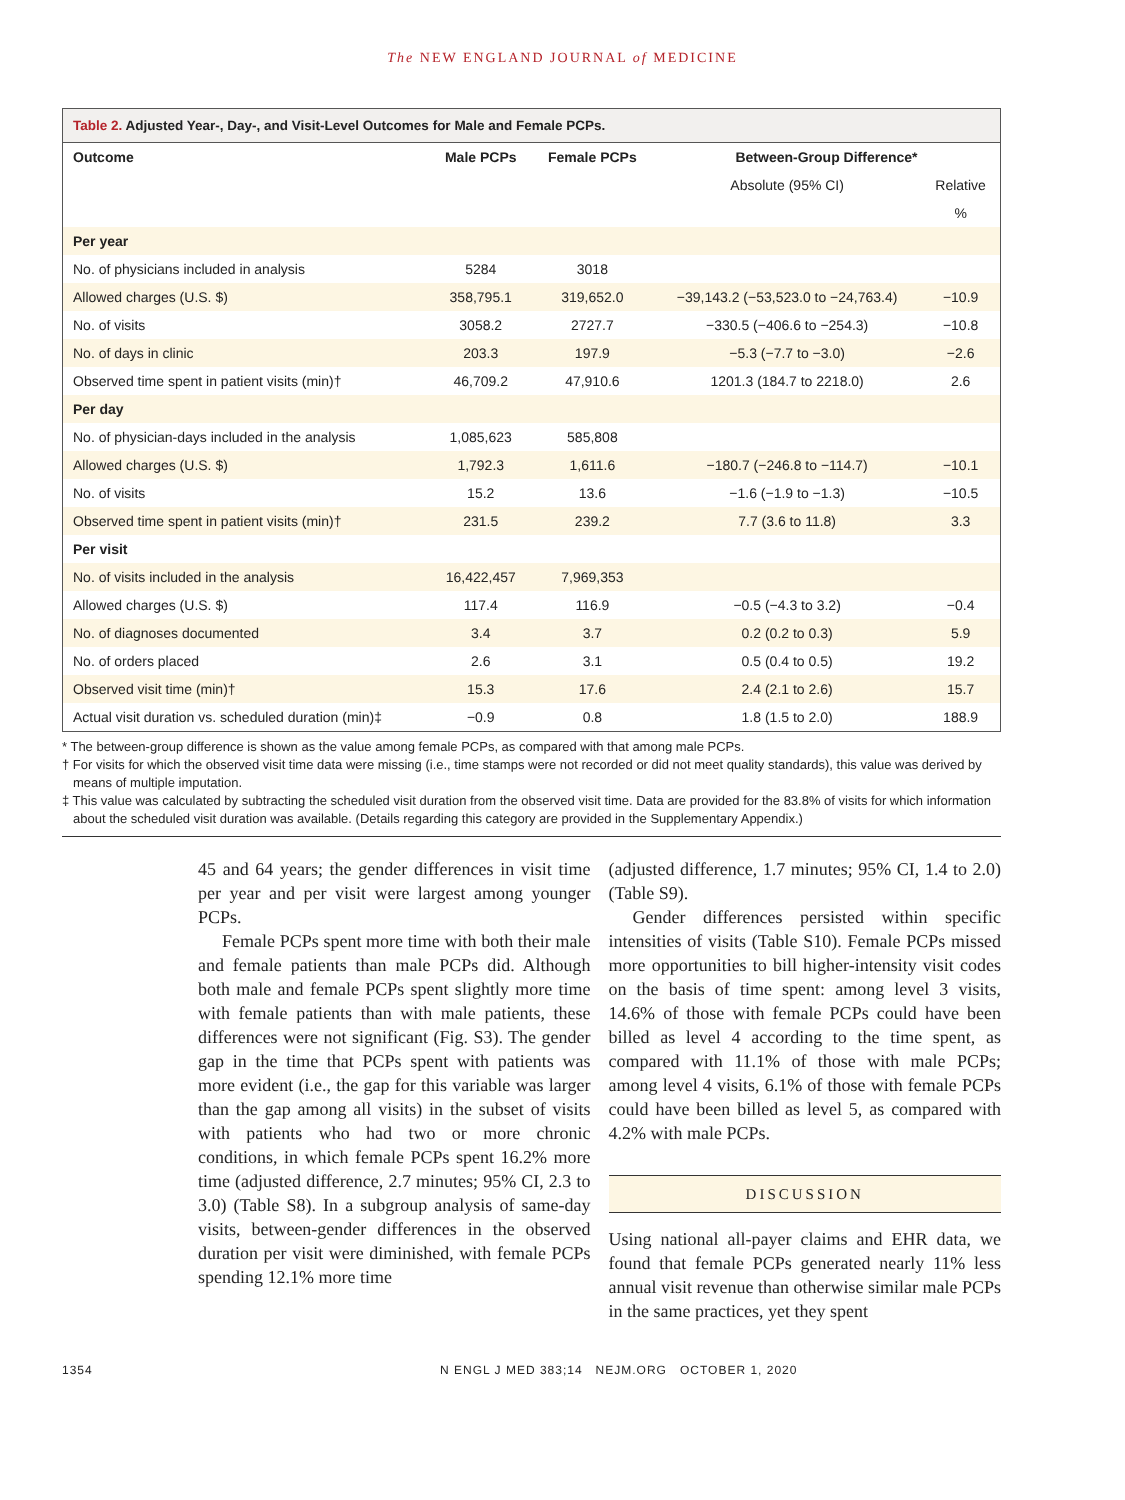The NEW ENGLAND JOURNAL of MEDICINE
Table 2. Adjusted Year-, Day-, and Visit-Level Outcomes for Male and Female PCPs.
| Outcome | Male PCPs | Female PCPs | Between-Group Difference* | |
| --- | --- | --- | --- | --- |
| | | | Absolute (95% CI) | Relative |
| | | | | % |
| Per year | | | | |
| No. of physicians included in analysis | 5284 | 3018 | | |
| Allowed charges (U.S. $) | 358,795.1 | 319,652.0 | −39,143.2 (−53,523.0 to −24,763.4) | −10.9 |
| No. of visits | 3058.2 | 2727.7 | −330.5 (−406.6 to −254.3) | −10.8 |
| No. of days in clinic | 203.3 | 197.9 | −5.3 (−7.7 to −3.0) | −2.6 |
| Observed time spent in patient visits (min)† | 46,709.2 | 47,910.6 | 1201.3 (184.7 to 2218.0) | 2.6 |
| Per day | | | | |
| No. of physician-days included in the analysis | 1,085,623 | 585,808 | | |
| Allowed charges (U.S. $) | 1,792.3 | 1,611.6 | −180.7 (−246.8 to −114.7) | −10.1 |
| No. of visits | 15.2 | 13.6 | −1.6 (−1.9 to −1.3) | −10.5 |
| Observed time spent in patient visits (min)† | 231.5 | 239.2 | 7.7 (3.6 to 11.8) | 3.3 |
| Per visit | | | | |
| No. of visits included in the analysis | 16,422,457 | 7,969,353 | | |
| Allowed charges (U.S. $) | 117.4 | 116.9 | −0.5 (−4.3 to 3.2) | −0.4 |
| No. of diagnoses documented | 3.4 | 3.7 | 0.2 (0.2 to 0.3) | 5.9 |
| No. of orders placed | 2.6 | 3.1 | 0.5 (0.4 to 0.5) | 19.2 |
| Observed visit time (min)† | 15.3 | 17.6 | 2.4 (2.1 to 2.6) | 15.7 |
| Actual visit duration vs. scheduled duration (min)‡ | −0.9 | 0.8 | 1.8 (1.5 to 2.0) | 188.9 |
* The between-group difference is shown as the value among female PCPs, as compared with that among male PCPs.
† For visits for which the observed visit time data were missing (i.e., time stamps were not recorded or did not meet quality standards), this value was derived by means of multiple imputation.
‡ This value was calculated by subtracting the scheduled visit duration from the observed visit time. Data are provided for the 83.8% of visits for which information about the scheduled visit duration was available. (Details regarding this category are provided in the Supplementary Appendix.)
45 and 64 years; the gender differences in visit time per year and per visit were largest among younger PCPs.
Female PCPs spent more time with both their male and female patients than male PCPs did. Although both male and female PCPs spent slightly more time with female patients than with male patients, these differences were not significant (Fig. S3). The gender gap in the time that PCPs spent with patients was more evident (i.e., the gap for this variable was larger than the gap among all visits) in the subset of visits with patients who had two or more chronic conditions, in which female PCPs spent 16.2% more time (adjusted difference, 2.7 minutes; 95% CI, 2.3 to 3.0) (Table S8). In a subgroup analysis of same-day visits, between-gender differences in the observed duration per visit were diminished, with female PCPs spending 12.1% more time
(adjusted difference, 1.7 minutes; 95% CI, 1.4 to 2.0) (Table S9).
Gender differences persisted within specific intensities of visits (Table S10). Female PCPs missed more opportunities to bill higher-intensity visit codes on the basis of time spent: among level 3 visits, 14.6% of those with female PCPs could have been billed as level 4 according to the time spent, as compared with 11.1% of those with male PCPs; among level 4 visits, 6.1% of those with female PCPs could have been billed as level 5, as compared with 4.2% with male PCPs.
DISCUSSION
Using national all-payer claims and EHR data, we found that female PCPs generated nearly 11% less annual visit revenue than otherwise similar male PCPs in the same practices, yet they spent
1354 N ENGL J MED 383;14 NEJM.ORG OCTOBER 1, 2020